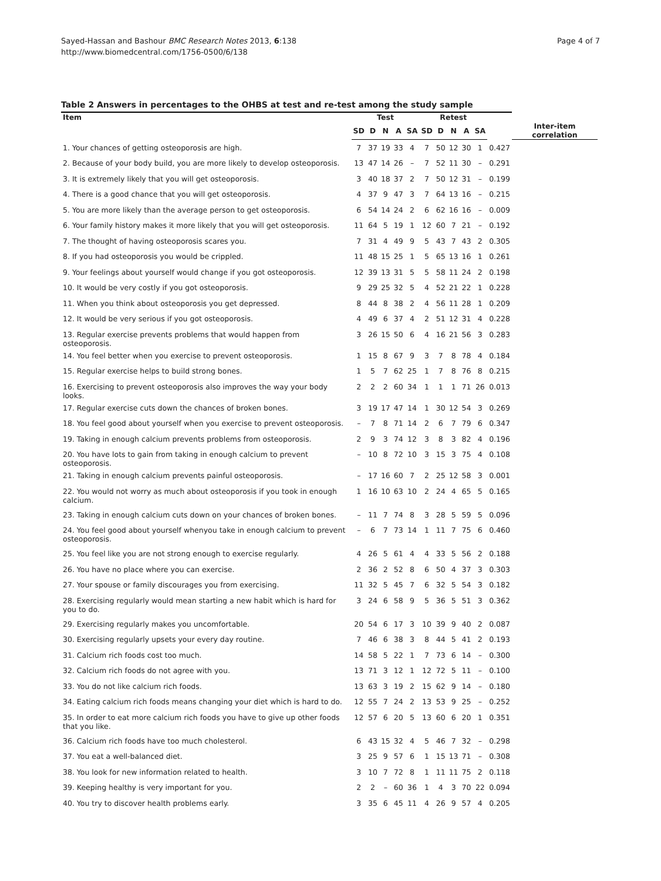Sayed-Hassan and Bashour BMC Research Notes 2013, 6:138
http://www.biomedcentral.com/1756-0500/6/138
Page 4 of 7
Table 2 Answers in percentages to the OHBS at test and re-test among the study sample
| Item | Test | | | | | Retest | | | | | | |
| --- | --- | --- | --- | --- | --- | --- | --- | --- | --- | --- | --- | --- |
| | SD | D | N | A | SA | SD | D | N | A | SA | | Inter-item correlation |
| 1. Your chances of getting osteoporosis are high. | 7 | 37 | 19 | 33 | 4 | 7 | 50 | 12 | 30 | 1 | 0.427 | |
| 2. Because of your body build, you are more likely to develop osteoporosis. | 13 | 47 | 14 | 26 | – | 7 | 52 | 11 | 30 | – | 0.291 | |
| 3. It is extremely likely that you will get osteoporosis. | 3 | 40 | 18 | 37 | 2 | 7 | 50 | 12 | 31 | – | 0.199 | |
| 4. There is a good chance that you will get osteoporosis. | 4 | 37 | 9 | 47 | 3 | 7 | 64 | 13 | 16 | – | 0.215 | |
| 5. You are more likely than the average person to get osteoporosis. | 6 | 54 | 14 | 24 | 2 | 6 | 62 | 16 | 16 | – | 0.009 | |
| 6. Your family history makes it more likely that you will get osteoporosis. | 11 | 64 | 5 | 19 | 1 | 12 | 60 | 7 | 21 | – | 0.192 | |
| 7. The thought of having osteoporosis scares you. | 7 | 31 | 4 | 49 | 9 | 5 | 43 | 7 | 43 | 2 | 0.305 | |
| 8. If you had osteoporosis you would be crippled. | 11 | 48 | 15 | 25 | 1 | 5 | 65 | 13 | 16 | 1 | 0.261 | |
| 9. Your feelings about yourself would change if you got osteoporosis. | 12 | 39 | 13 | 31 | 5 | 5 | 58 | 11 | 24 | 2 | 0.198 | |
| 10. It would be very costly if you got osteoporosis. | 9 | 29 | 25 | 32 | 5 | 4 | 52 | 21 | 22 | 1 | 0.228 | |
| 11. When you think about osteoporosis you get depressed. | 8 | 44 | 8 | 38 | 2 | 4 | 56 | 11 | 28 | 1 | 0.209 | |
| 12. It would be very serious if you got osteoporosis. | 4 | 49 | 6 | 37 | 4 | 2 | 51 | 12 | 31 | 4 | 0.228 | |
| 13. Regular exercise prevents problems that would happen from osteoporosis. | 3 | 26 | 15 | 50 | 6 | 4 | 16 | 21 | 56 | 3 | 0.283 | |
| 14. You feel better when you exercise to prevent osteoporosis. | 1 | 15 | 8 | 67 | 9 | 3 | 7 | 8 | 78 | 4 | 0.184 | |
| 15. Regular exercise helps to build strong bones. | 1 | 5 | 7 | 62 | 25 | 1 | 7 | 8 | 76 | 8 | 0.215 | |
| 16. Exercising to prevent osteoporosis also improves the way your body looks. | 2 | 2 | 2 | 60 | 34 | 1 | 1 | 1 | 71 | 26 | 0.013 | |
| 17. Regular exercise cuts down the chances of broken bones. | 3 | 19 | 17 | 47 | 14 | 1 | 30 | 12 | 54 | 3 | 0.269 | |
| 18. You feel good about yourself when you exercise to prevent osteoporosis. | – | 7 | 8 | 71 | 14 | 2 | 6 | 7 | 79 | 6 | 0.347 | |
| 19. Taking in enough calcium prevents problems from osteoporosis. | 2 | 9 | 3 | 74 | 12 | 3 | 8 | 3 | 82 | 4 | 0.196 | |
| 20. You have lots to gain from taking in enough calcium to prevent osteoporosis. | – | 10 | 8 | 72 | 10 | 3 | 15 | 3 | 75 | 4 | 0.108 | |
| 21. Taking in enough calcium prevents painful osteoporosis. | – | 17 | 16 | 60 | 7 | 2 | 25 | 12 | 58 | 3 | 0.001 | |
| 22. You would not worry as much about osteoporosis if you took in enough calcium. | 1 | 16 | 10 | 63 | 10 | 2 | 24 | 4 | 65 | 5 | 0.165 | |
| 23. Taking in enough calcium cuts down on your chances of broken bones. | – | 11 | 7 | 74 | 8 | 3 | 28 | 5 | 59 | 5 | 0.096 | |
| 24. You feel good about yourself whenyou take in enough calcium to prevent osteoporosis. | – | 6 | 7 | 73 | 14 | 1 | 11 | 7 | 75 | 6 | 0.460 | |
| 25. You feel like you are not strong enough to exercise regularly. | 4 | 26 | 5 | 61 | 4 | 4 | 33 | 5 | 56 | 2 | 0.188 | |
| 26. You have no place where you can exercise. | 2 | 36 | 2 | 52 | 8 | 6 | 50 | 4 | 37 | 3 | 0.303 | |
| 27. Your spouse or family discourages you from exercising. | 11 | 32 | 5 | 45 | 7 | 6 | 32 | 5 | 54 | 3 | 0.182 | |
| 28. Exercising regularly would mean starting a new habit which is hard for you to do. | 3 | 24 | 6 | 58 | 9 | 5 | 36 | 5 | 51 | 3 | 0.362 | |
| 29. Exercising regularly makes you uncomfortable. | 20 | 54 | 6 | 17 | 3 | 10 | 39 | 9 | 40 | 2 | 0.087 | |
| 30. Exercising regularly upsets your every day routine. | 7 | 46 | 6 | 38 | 3 | 8 | 44 | 5 | 41 | 2 | 0.193 | |
| 31. Calcium rich foods cost too much. | 14 | 58 | 5 | 22 | 1 | 7 | 73 | 6 | 14 | – | 0.300 | |
| 32. Calcium rich foods do not agree with you. | 13 | 71 | 3 | 12 | 1 | 12 | 72 | 5 | 11 | – | 0.100 | |
| 33. You do not like calcium rich foods. | 13 | 63 | 3 | 19 | 2 | 15 | 62 | 9 | 14 | – | 0.180 | |
| 34. Eating calcium rich foods means changing your diet which is hard to do. | 12 | 55 | 7 | 24 | 2 | 13 | 53 | 9 | 25 | – | 0.252 | |
| 35. In order to eat more calcium rich foods you have to give up other foods that you like. | 12 | 57 | 6 | 20 | 5 | 13 | 60 | 6 | 20 | 1 | 0.351 | |
| 36. Calcium rich foods have too much cholesterol. | 6 | 43 | 15 | 32 | 4 | 5 | 46 | 7 | 32 | – | 0.298 | |
| 37. You eat a well-balanced diet. | 3 | 25 | 9 | 57 | 6 | 1 | 15 | 13 | 71 | – | 0.308 | |
| 38. You look for new information related to health. | 3 | 10 | 7 | 72 | 8 | 1 | 11 | 11 | 75 | 2 | 0.118 | |
| 39. Keeping healthy is very important for you. | 2 | 2 | – | 60 | 36 | 1 | 4 | 3 | 70 | 22 | 0.094 | |
| 40. You try to discover health problems early. | 3 | 35 | 6 | 45 | 11 | 4 | 26 | 9 | 57 | 4 | 0.205 | |